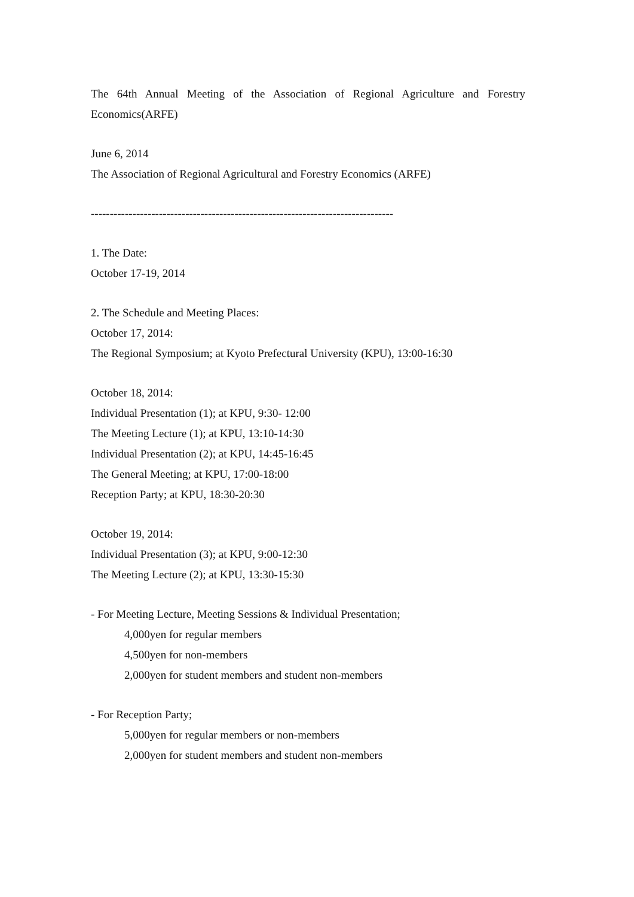The 64th Annual Meeting of the Association of Regional Agriculture and Forestry Economics(ARFE)
June 6, 2014
The Association of Regional Agricultural and Forestry Economics (ARFE)
--------------------------------------------------------------------------------
1. The Date:
October 17-19, 2014
2. The Schedule and Meeting Places:
October 17, 2014:
The Regional Symposium; at Kyoto Prefectural University (KPU), 13:00-16:30
October 18, 2014:
Individual Presentation (1); at KPU, 9:30- 12:00
The Meeting Lecture (1); at KPU, 13:10-14:30
Individual Presentation (2); at KPU, 14:45-16:45
The General Meeting; at KPU, 17:00-18:00
Reception Party; at KPU, 18:30-20:30
October 19, 2014:
Individual Presentation (3); at KPU, 9:00-12:30
The Meeting Lecture (2); at KPU, 13:30-15:30
- For Meeting Lecture, Meeting Sessions & Individual Presentation;
4,000yen for regular members
4,500yen for non-members
2,000yen for student members and student non-members
- For Reception Party;
5,000yen for regular members or non-members
2,000yen for student members and student non-members